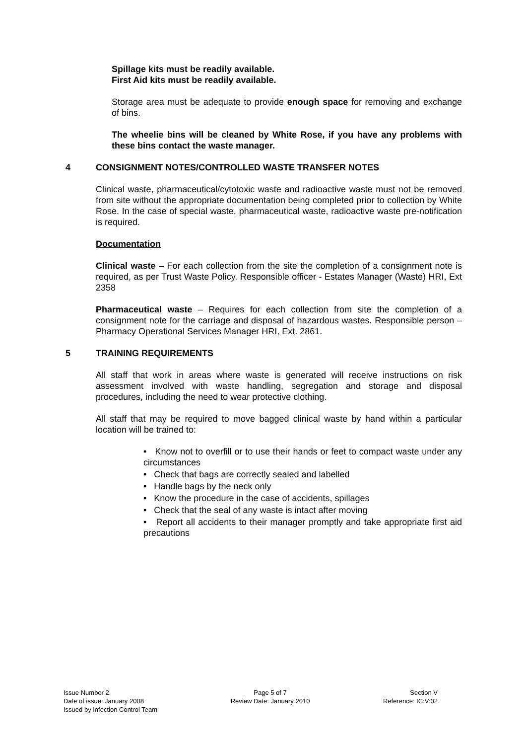Spillage kits must be readily available.
First Aid kits must be readily available.
Storage area must be adequate to provide enough space for removing and exchange of bins.
The wheelie bins will be cleaned by White Rose, if you have any problems with these bins contact the waste manager.
4 CONSIGNMENT NOTES/CONTROLLED WASTE TRANSFER NOTES
Clinical waste, pharmaceutical/cytotoxic waste and radioactive waste must not be removed from site without the appropriate documentation being completed prior to collection by White Rose. In the case of special waste, pharmaceutical waste, radioactive waste pre-notification is required.
Documentation
Clinical waste – For each collection from the site the completion of a consignment note is required, as per Trust Waste Policy. Responsible officer - Estates Manager (Waste) HRI, Ext 2358
Pharmaceutical waste – Requires for each collection from site the completion of a consignment note for the carriage and disposal of hazardous wastes. Responsible person – Pharmacy Operational Services Manager HRI, Ext. 2861.
5 TRAINING REQUIREMENTS
All staff that work in areas where waste is generated will receive instructions on risk assessment involved with waste handling, segregation and storage and disposal procedures, including the need to wear protective clothing.
All staff that may be required to move bagged clinical waste by hand within a particular location will be trained to:
• Know not to overfill or to use their hands or feet to compact waste under any circumstances
• Check that bags are correctly sealed and labelled
• Handle bags by the neck only
• Know the procedure in the case of accidents, spillages
• Check that the seal of any waste is intact after moving
• Report all accidents to their manager promptly and take appropriate first aid precautions
Issue Number 2
Date of issue: January 2008
Issued by Infection Control Team
Page 5 of 7
Review Date: January 2010
Section V
Reference: IC:V:02